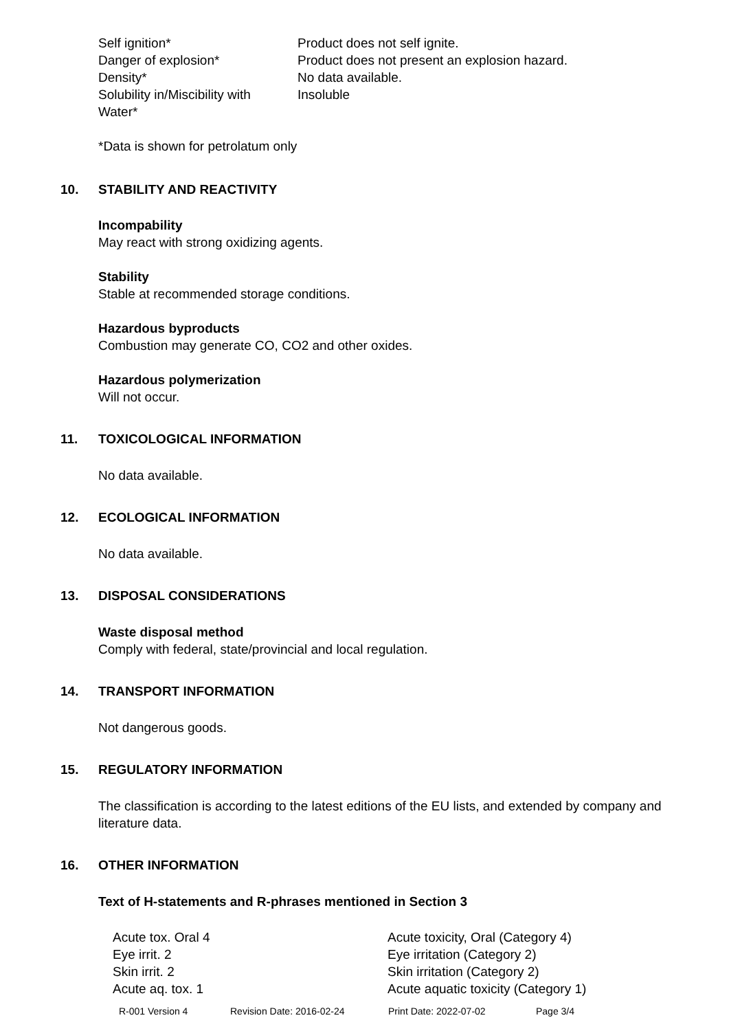| Self ignition* | Product does not self ignite. |
| Danger of explosion* | Product does not present an explosion hazard. |
| Density* | No data available. |
| Solubility in/Miscibility with Water* | Insoluble |
*Data is shown for petrolatum only
10. STABILITY AND REACTIVITY
Incompability
May react with strong oxidizing agents.
Stability
Stable at recommended storage conditions.
Hazardous byproducts
Combustion may generate CO, CO2 and other oxides.
Hazardous polymerization
Will not occur.
11. TOXICOLOGICAL INFORMATION
No data available.
12. ECOLOGICAL INFORMATION
No data available.
13. DISPOSAL CONSIDERATIONS
Waste disposal method
Comply with federal, state/provincial and local regulation.
14. TRANSPORT INFORMATION
Not dangerous goods.
15. REGULATORY INFORMATION
The classification is according to the latest editions of the EU lists, and extended by company and literature data.
16. OTHER INFORMATION
Text of H-statements and R-phrases mentioned in Section 3
| Acute tox. Oral 4 | Acute toxicity, Oral (Category 4) |
| Eye irrit. 2 | Eye irritation (Category 2) |
| Skin irrit. 2 | Skin irritation (Category 2) |
| Acute aq. tox. 1 | Acute aquatic toxicity (Category 1) |
R-001 Version 4 Revision Date: 2016-02-24 Print Date: 2022-07-02 Page 3/4